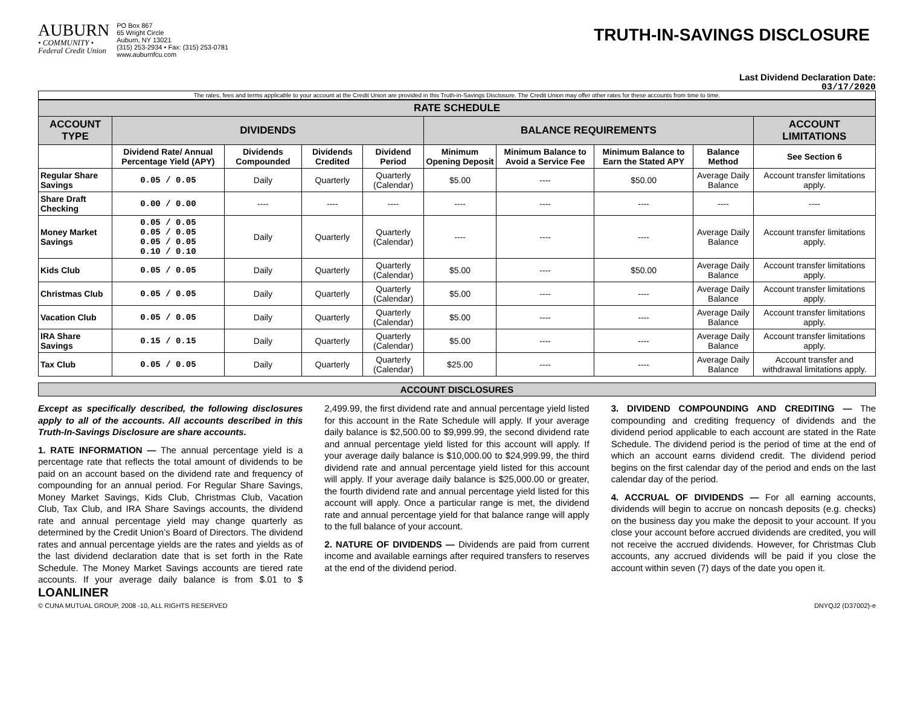AUBURN
• COMMUNITY •
Federal Credit Union
PO Box 867
65 Wright Circle
Auburn, NY 13021
(315) 253-2934 • Fax: (315) 253-0781
www.auburnfcu.com
TRUTH-IN-SAVINGS DISCLOSURE
Last Dividend Declaration Date:
03/17/2020
The rates, fees and terms applicable to your account at the Credit Union are provided in this Truth-in-Savings Disclosure. The Credit Union may offer other rates for these accounts from time to time.
| RATE SCHEDULE | | | | | | | | | |
| --- | --- | --- | --- | --- | --- | --- | --- | --- | --- |
| ACCOUNT TYPE | DIVIDENDS | | | | BALANCE REQUIREMENTS | | | | ACCOUNT LIMITATIONS |
| | Dividend Rate/ Annual Percentage Yield (APY) | Dividends Compounded | Dividends Credited | Dividend Period | Minimum Opening Deposit | Minimum Balance to Avoid a Service Fee | Minimum Balance to Earn the Stated APY | Balance Method | See Section 6 |
| Regular Share Savings | 0.05 / 0.05 | Daily | Quarterly | Quarterly (Calendar) | $5.00 | ---- | $50.00 | Average Daily Balance | Account transfer limitations apply. |
| Share Draft Checking | 0.00 / 0.00 | ---- | ---- | ---- | ---- | ---- | ---- | ---- | ---- |
| Money Market Savings | 0.05 / 0.05 0.05 / 0.05 0.05 / 0.05 0.10 / 0.10 | Daily | Quarterly | Quarterly (Calendar) | ---- | ---- | ---- | Average Daily Balance | Account transfer limitations apply. |
| Kids Club | 0.05 / 0.05 | Daily | Quarterly | Quarterly (Calendar) | $5.00 | ---- | $50.00 | Average Daily Balance | Account transfer limitations apply. |
| Christmas Club | 0.05 / 0.05 | Daily | Quarterly | Quarterly (Calendar) | $5.00 | ---- | ---- | Average Daily Balance | Account transfer limitations apply. |
| Vacation Club | 0.05 / 0.05 | Daily | Quarterly | Quarterly (Calendar) | $5.00 | ---- | ---- | Average Daily Balance | Account transfer limitations apply. |
| IRA Share Savings | 0.15 / 0.15 | Daily | Quarterly | Quarterly (Calendar) | $5.00 | ---- | ---- | Average Daily Balance | Account transfer limitations apply. |
| Tax Club | 0.05 / 0.05 | Daily | Quarterly | Quarterly (Calendar) | $25.00 | ---- | ---- | Average Daily Balance | Account transfer and withdrawal limitations apply. |
ACCOUNT DISCLOSURES
Except as specifically described, the following disclosures apply to all of the accounts. All accounts described in this Truth-In-Savings Disclosure are share accounts.
1. RATE INFORMATION — The annual percentage yield is a percentage rate that reflects the total amount of dividends to be paid on an account based on the dividend rate and frequency of compounding for an annual period. For Regular Share Savings, Money Market Savings, Kids Club, Christmas Club, Vacation Club, Tax Club, and IRA Share Savings accounts, the dividend rate and annual percentage yield may change quarterly as determined by the Credit Union’s Board of Directors. The dividend rates and annual percentage yields are the rates and yields as of the last dividend declaration date that is set forth in the Rate Schedule. The Money Market Savings accounts are tiered rate accounts. If your average daily balance is from $.01 to $ 2,499.99, the first dividend rate and annual percentage yield listed for this account in the Rate Schedule will apply. If your average daily balance is $2,500.00 to $9,999.99, the second dividend rate and annual percentage yield listed for this account will apply. If your average daily balance is $10,000.00 to $24,999.99, the third dividend rate and annual percentage yield listed for this account will apply. If your average daily balance is $25,000.00 or greater, the fourth dividend rate and annual percentage yield listed for this account will apply. Once a particular range is met, the dividend rate and annual percentage yield for that balance range will apply to the full balance of your account.
2. NATURE OF DIVIDENDS — Dividends are paid from current income and available earnings after required transfers to reserves at the end of the dividend period.
3. DIVIDEND COMPOUNDING AND CREDITING — The compounding and crediting frequency of dividends and the dividend period applicable to each account are stated in the Rate Schedule. The dividend period is the period of time at the end of which an account earns dividend credit. The dividend period begins on the first calendar day of the period and ends on the last calendar day of the period.
4. ACCRUAL OF DIVIDENDS — For all earning accounts, dividends will begin to accrue on noncash deposits (e.g. checks) on the business day you make the deposit to your account. If you close your account before accrued dividends are credited, you will not receive the accrued dividends. However, for Christmas Club accounts, any accrued dividends will be paid if you close the account within seven (7) days of the date you open it.
LOANLINER
© CUNA MUTUAL GROUP, 2008 -10, ALL RIGHTS RESERVED DNYQJ2 (D37002)-e